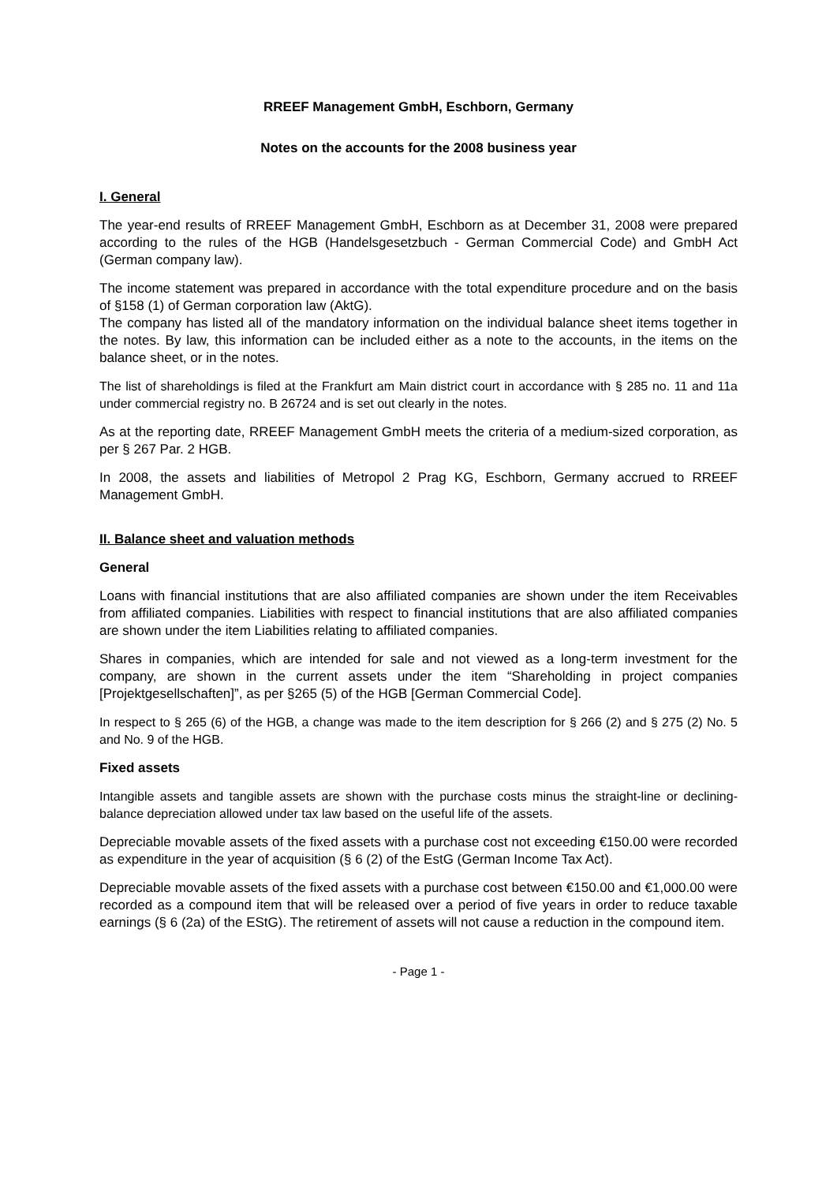RREEF Management GmbH, Eschborn, Germany
Notes on the accounts for the 2008 business year
I. General
The year-end results of RREEF Management GmbH, Eschborn as at December 31, 2008 were prepared according to the rules of the HGB (Handelsgesetzbuch - German Commercial Code) and GmbH Act (German company law).
The income statement was prepared in accordance with the total expenditure procedure and on the basis of §158 (1) of German corporation law (AktG).
The company has listed all of the mandatory information on the individual balance sheet items together in the notes. By law, this information can be included either as a note to the accounts, in the items on the balance sheet, or in the notes.
The list of shareholdings is filed at the Frankfurt am Main district court in accordance with § 285 no. 11 and 11a under commercial registry no. B 26724 and is set out clearly in the notes.
As at the reporting date, RREEF Management GmbH meets the criteria of a medium-sized corporation, as per § 267 Par. 2 HGB.
In 2008, the assets and liabilities of Metropol 2 Prag KG, Eschborn, Germany accrued to RREEF Management GmbH.
II. Balance sheet and valuation methods
General
Loans with financial institutions that are also affiliated companies are shown under the item Receivables from affiliated companies. Liabilities with respect to financial institutions that are also affiliated companies are shown under the item Liabilities relating to affiliated companies.
Shares in companies, which are intended for sale and not viewed as a long-term investment for the company, are shown in the current assets under the item “Shareholding in project companies [Projektgesellschaften]”, as per §265 (5) of the HGB [German Commercial Code].
In respect to § 265 (6) of the HGB, a change was made to the item description for § 266 (2) and § 275 (2) No. 5 and No. 9 of the HGB.
Fixed assets
Intangible assets and tangible assets are shown with the purchase costs minus the straight-line or declining-balance depreciation allowed under tax law based on the useful life of the assets.
Depreciable movable assets of the fixed assets with a purchase cost not exceeding €150.00 were recorded as expenditure in the year of acquisition (§ 6 (2) of the EstG (German Income Tax Act).
Depreciable movable assets of the fixed assets with a purchase cost between €150.00 and €1,000.00 were recorded as a compound item that will be released over a period of five years in order to reduce taxable earnings (§ 6 (2a) of the EStG). The retirement of assets will not cause a reduction in the compound item.
- Page 1 -